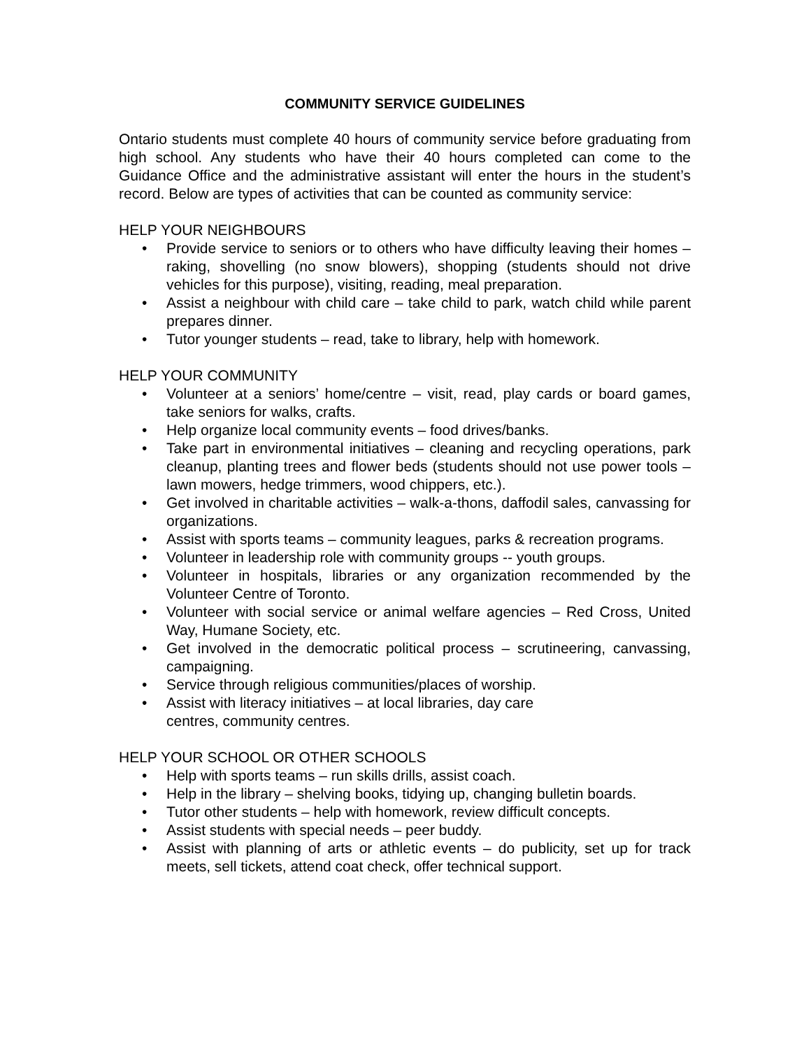COMMUNITY SERVICE GUIDELINES
Ontario students must complete 40 hours of community service before graduating from high school. Any students who have their 40 hours completed can come to the Guidance Office and the administrative assistant will enter the hours in the student’s record. Below are types of activities that can be counted as community service:
HELP YOUR NEIGHBOURS
• Provide service to seniors or to others who have difficulty leaving their homes – raking, shovelling (no snow blowers), shopping (students should not drive vehicles for this purpose), visiting, reading, meal preparation.
• Assist a neighbour with child care – take child to park, watch child while parent prepares dinner.
• Tutor younger students – read, take to library, help with homework.
HELP YOUR COMMUNITY
• Volunteer at a seniors’ home/centre – visit, read, play cards or board games, take seniors for walks, crafts.
• Help organize local community events – food drives/banks.
• Take part in environmental initiatives – cleaning and recycling operations, park cleanup, planting trees and flower beds (students should not use power tools – lawn mowers, hedge trimmers, wood chippers, etc.).
• Get involved in charitable activities – walk-a-thons, daffodil sales, canvassing for organizations.
• Assist with sports teams – community leagues, parks & recreation programs.
• Volunteer in leadership role with community groups -- youth groups.
• Volunteer in hospitals, libraries or any organization recommended by the Volunteer Centre of Toronto.
• Volunteer with social service or animal welfare agencies – Red Cross, United Way, Humane Society, etc.
• Get involved in the democratic political process – scrutineering, canvassing, campaigning.
• Service through religious communities/places of worship.
• Assist with literacy initiatives – at local libraries, day care
centres, community centres.
HELP YOUR SCHOOL OR OTHER SCHOOLS
• Help with sports teams – run skills drills, assist coach.
• Help in the library – shelving books, tidying up, changing bulletin boards.
• Tutor other students – help with homework, review difficult concepts.
• Assist students with special needs – peer buddy.
• Assist with planning of arts or athletic events – do publicity, set up for track meets, sell tickets, attend coat check, offer technical support.